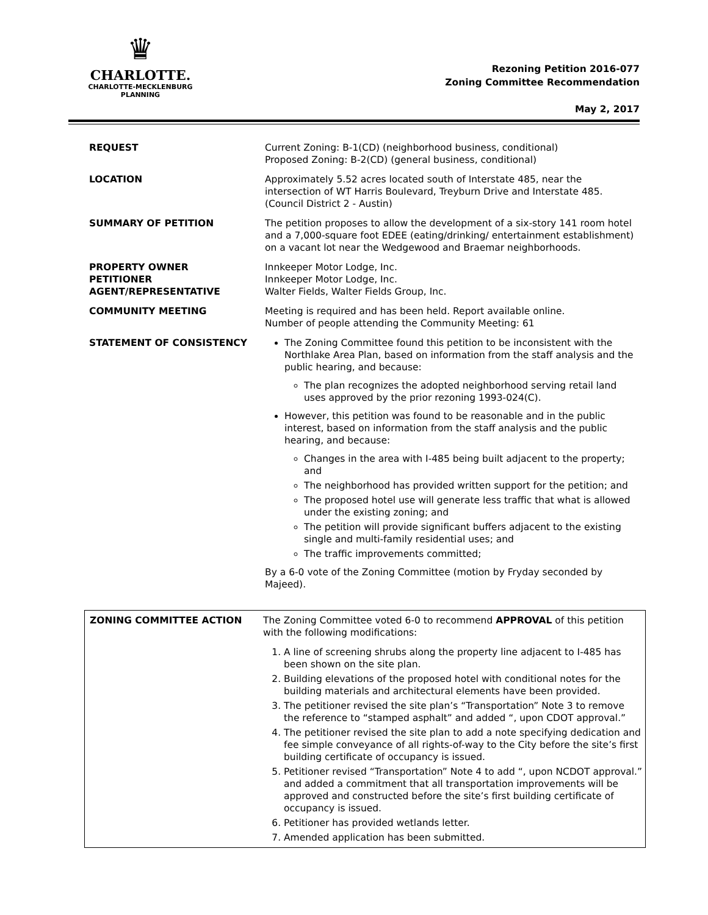♛
CHARLOTTE.
CHARLOTTE-MECKLENBURG
PLANNING
Rezoning Petition 2016-077
Zoning Committee Recommendation
May 2, 2017
| REQUEST | Current Zoning: B-1(CD) (neighborhood business, conditional) Proposed Zoning: B-2(CD) (general business, conditional) |
| LOCATION | Approximately 5.52 acres located south of Interstate 485, near the intersection of WT Harris Boulevard, Treyburn Drive and Interstate 485. (Council District 2 - Austin) |
| SUMMARY OF PETITION | The petition proposes to allow the development of a six-story 141 room hotel and a 7,000-square foot EDEE (eating/drinking/ entertainment establishment) on a vacant lot near the Wedgewood and Braemar neighborhoods. |
| PROPERTY OWNER PETITIONER AGENT/REPRESENTATIVE | Innkeeper Motor Lodge, Inc. Innkeeper Motor Lodge, Inc. Walter Fields, Walter Fields Group, Inc. |
| COMMUNITY MEETING | Meeting is required and has been held. Report available online. Number of people attending the Community Meeting: 61 |
| STATEMENT OF CONSISTENCY | The Zoning Committee found this petition to be inconsistent with the Northlake Area Plan, based on information from the staff analysis and the public hearing, and because: The plan recognizes the adopted neighborhood serving retail land uses approved by the prior rezoning 1993-024(C). However, this petition was found to be reasonable and in the public interest, based on information from the staff analysis and the public hearing, and because: Changes in the area with I-485 being built adjacent to the property; and The neighborhood has provided written support for the petition; and The proposed hotel use will generate less traffic that what is allowed under the existing zoning; and The petition will provide significant buffers adjacent to the existing single and multi-family residential uses; and The traffic improvements committed; By a 6-0 vote of the Zoning Committee (motion by Fryday seconded by Majeed). |
| ZONING COMMITTEE ACTION | The Zoning Committee voted 6-0 to recommend APPROVAL of this petition with the following modifications: 1. A line of screening shrubs along the property line adjacent to I-485 has been shown on the site plan. 2. Building elevations of the proposed hotel with conditional notes for the building materials and architectural elements have been provided. 3. The petitioner revised the site plan’s “Transportation” Note 3 to remove the reference to “stamped asphalt” and added “, upon CDOT approval.” 4. The petitioner revised the site plan to add a note specifying dedication and fee simple conveyance of all rights-of-way to the City before the site’s first building certificate of occupancy is issued. 5. Petitioner revised “Transportation” Note 4 to add “, upon NCDOT approval.” and added a commitment that all transportation improvements will be approved and constructed before the site’s first building certificate of occupancy is issued. 6. Petitioner has provided wetlands letter. 7. Amended application has been submitted. |